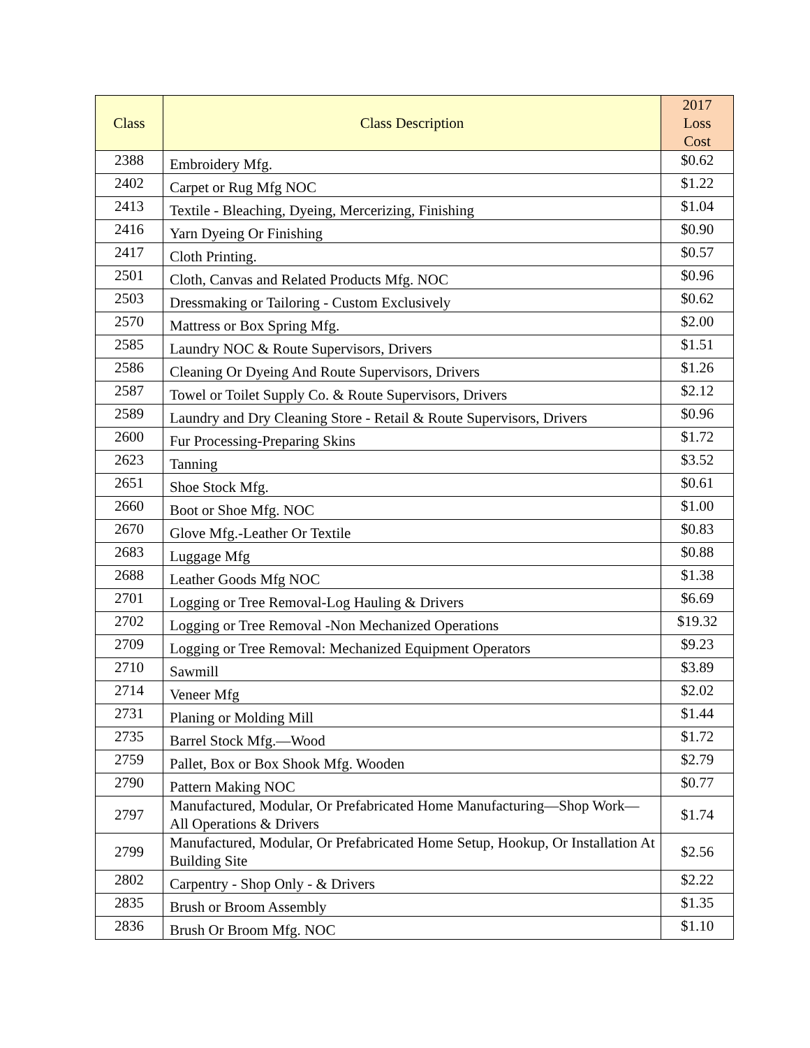| Class | Class Description | 2017 Loss Cost |
| --- | --- | --- |
| 2388 | Embroidery Mfg. | $0.62 |
| 2402 | Carpet or Rug Mfg NOC | $1.22 |
| 2413 | Textile - Bleaching, Dyeing, Mercerizing, Finishing | $1.04 |
| 2416 | Yarn Dyeing Or Finishing | $0.90 |
| 2417 | Cloth Printing. | $0.57 |
| 2501 | Cloth, Canvas and Related Products Mfg. NOC | $0.96 |
| 2503 | Dressmaking or Tailoring - Custom Exclusively | $0.62 |
| 2570 | Mattress or Box Spring Mfg. | $2.00 |
| 2585 | Laundry NOC & Route Supervisors, Drivers | $1.51 |
| 2586 | Cleaning Or Dyeing And Route Supervisors, Drivers | $1.26 |
| 2587 | Towel or Toilet Supply Co. & Route Supervisors, Drivers | $2.12 |
| 2589 | Laundry and Dry Cleaning Store - Retail & Route Supervisors, Drivers | $0.96 |
| 2600 | Fur Processing-Preparing Skins | $1.72 |
| 2623 | Tanning | $3.52 |
| 2651 | Shoe Stock Mfg. | $0.61 |
| 2660 | Boot or Shoe Mfg. NOC | $1.00 |
| 2670 | Glove Mfg.-Leather Or Textile | $0.83 |
| 2683 | Luggage Mfg | $0.88 |
| 2688 | Leather Goods Mfg NOC | $1.38 |
| 2701 | Logging or Tree Removal-Log Hauling & Drivers | $6.69 |
| 2702 | Logging or Tree Removal -Non Mechanized Operations | $19.32 |
| 2709 | Logging or Tree Removal: Mechanized Equipment Operators | $9.23 |
| 2710 | Sawmill | $3.89 |
| 2714 | Veneer Mfg | $2.02 |
| 2731 | Planing or Molding Mill | $1.44 |
| 2735 | Barrel Stock Mfg.—Wood | $1.72 |
| 2759 | Pallet, Box or Box Shook Mfg. Wooden | $2.79 |
| 2790 | Pattern Making NOC | $0.77 |
| 2797 | Manufactured, Modular, Or Prefabricated Home Manufacturing—Shop Work—All Operations & Drivers | $1.74 |
| 2799 | Manufactured, Modular, Or Prefabricated Home Setup, Hookup, Or Installation At Building Site | $2.56 |
| 2802 | Carpentry - Shop Only - & Drivers | $2.22 |
| 2835 | Brush or Broom Assembly | $1.35 |
| 2836 | Brush Or Broom Mfg. NOC | $1.10 |